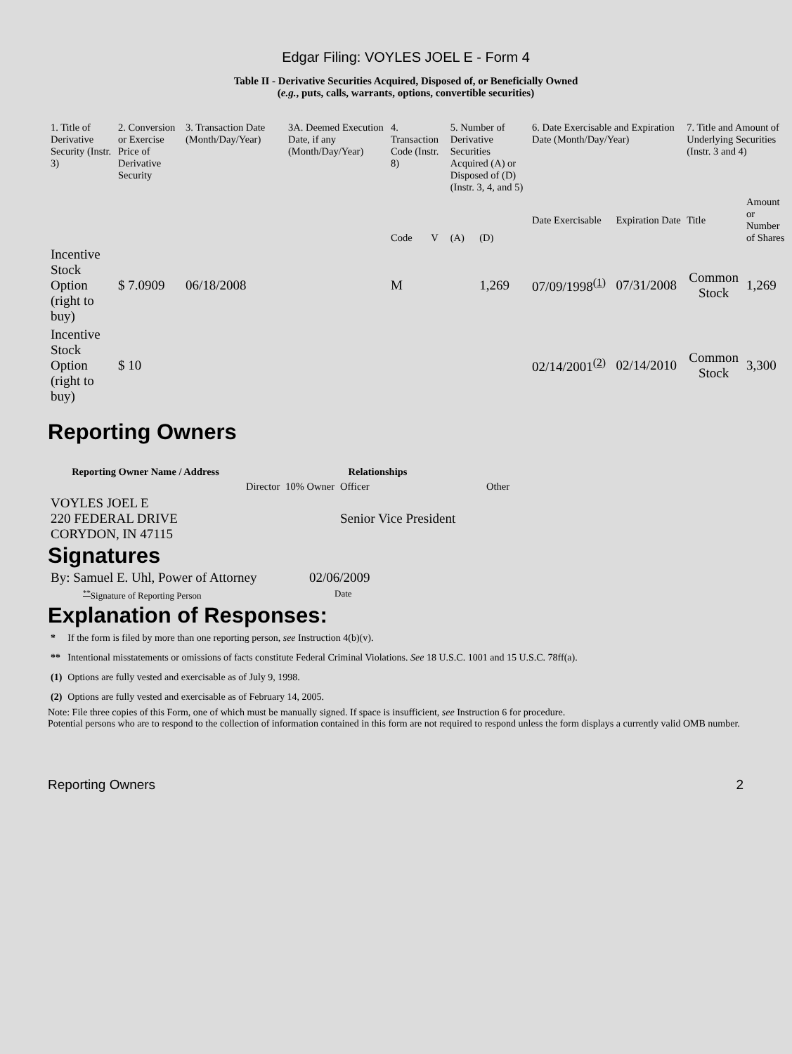Edgar Filing: VOYLES JOEL E - Form 4
Table II - Derivative Securities Acquired, Disposed of, or Beneficially Owned
(e.g., puts, calls, warrants, options, convertible securities)
| 1. Title of Derivative Security (Instr. 3) | 2. Conversion or Exercise Price of Derivative Security | 3. Transaction Date (Month/Day/Year) | 3A. Deemed Execution Date, if any (Month/Day/Year) | 4. Transaction Code (Instr. 8) | | 5. Number of Derivative Securities Acquired (A) or Disposed of (D) (Instr. 3, 4, and 5) | | 6. Date Exercisable and Expiration Date (Month/Day/Year) | | 7. Title and Amount of Underlying Securities (Instr. 3 and 4) | |
| --- | --- | --- | --- | --- | --- | --- | --- | --- | --- | --- | --- |
| | | | | Code | V | (A) | (D) | Date Exercisable | Expiration Date | Title | Amount or Number of Shares |
| Incentive Stock Option (right to buy) | $ 7.0909 | 06/18/2008 | | M | | | 1,269 | 07/09/1998<sup>(1)</sup> | 07/31/2008 | Common Stock | 1,269 |
| Incentive Stock Option (right to buy) | $ 10 | | | | | | | 02/14/2001<sup>(2)</sup> | 02/14/2010 | Common Stock | 3,300 |
Reporting Owners
| Reporting Owner Name / Address | Relationships | | | |
| --- | --- | --- | --- | --- |
| | Director | 10% Owner | Officer | Other |
| VOYLES JOEL E 220 FEDERAL DRIVE CORYDON, IN 47115 | | | Senior Vice President | |
Signatures
| By: Samuel E. Uhl, Power of Attorney | 02/06/2009 |
| <sup>**</sup> Signature of Reporting Person | Date |
Explanation of Responses:
| * | If the form is filed by more than one reporting person, see Instruction 4(b)(v). |
| ** | Intentional misstatements or omissions of facts constitute Federal Criminal Violations. See 18 U.S.C. 1001 and 15 U.S.C. 78ff(a). |
| (1) | Options are fully vested and exercisable as of July 9, 1998. |
| (2) | Options are fully vested and exercisable as of February 14, 2005. |
Note: File three copies of this Form, one of which must be manually signed. If space is insufficient, see Instruction 6 for procedure.
Potential persons who are to respond to the collection of information contained in this form are not required to respond unless the form displays a currently valid OMB number.
Reporting Owners 2